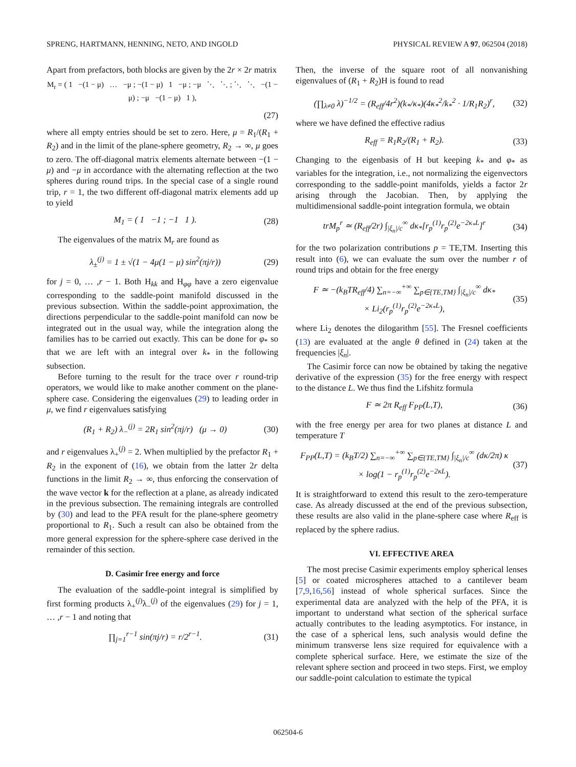SPRENG, HARTMANN, HENNING, NETO, AND INGOLD PHYSICAL REVIEW A 97, 062504 (2018)
Apart from prefactors, both blocks are given by the 2r × 2r matrix
M<sub>r</sub> = ( 1 −(1 − μ) … −μ ; −(1 − μ) 1 −μ ; −μ ⋱ ⋱ ; ⋱ ⋱ −(1 − μ) ; −μ −(1 − μ) 1 ),
(27)
where all empty entries should be set to zero. Here, μ = R<sub>1</sub>/(R<sub>1</sub> + R<sub>2</sub>) and in the limit of the plane-sphere geometry, R<sub>2</sub> → ∞, μ goes to zero. The off-diagonal matrix elements alternate between −(1 − μ) and −μ in accordance with the alternating reflection at the two spheres during round trips. In the special case of a single round trip, r = 1, the two different off-diagonal matrix elements add up to yield
M<sub>1</sub> = ( 1 −1 ; −1 1 ). (28)
The eigenvalues of the matrix M<sub>r</sub> are found as
λ<sub>±</sub><sup>(j)</sup> = 1 ± √(1 − 4μ(1 − μ) sin<sup>2</sup>(πj/r)) (29)
for j = 0, … ,r − 1. Both H<sub>kk</sub> and H<sub>φφ</sub> have a zero eigenvalue corresponding to the saddle-point manifold discussed in the previous subsection. Within the saddle-point approximation, the directions perpendicular to the saddle-point manifold can now be integrated out in the usual way, while the integration along the families has to be carried out exactly. This can be done for φ<sub>*</sub> so that we are left with an integral over k<sub>*</sub> in the following subsection.
Before turning to the result for the trace over r round-trip operators, we would like to make another comment on the plane-sphere case. Considering the eigenvalues (29) to leading order in μ, we find r eigenvalues satisfying
(R<sub>1</sub> + R<sub>2</sub>) λ<sub>−</sub><sup>(j)</sup> = 2R<sub>1</sub> sin<sup>2</sup>(πj/r) (μ → 0) (30)
and r eigenvalues λ<sub>+</sub><sup>(j)</sup> = 2. When multiplied by the prefactor R<sub>1</sub> + R<sub>2</sub> in the exponent of (16), we obtain from the latter 2r delta functions in the limit R<sub>2</sub> → ∞, thus enforcing the conservation of the wave vector k for the reflection at a plane, as already indicated in the previous subsection. The remaining integrals are controlled by (30) and lead to the PFA result for the plane-sphere geometry proportional to R<sub>1</sub>. Such a result can also be obtained from the more general expression for the sphere-sphere case derived in the remainder of this section.
D. Casimir free energy and force
The evaluation of the saddle-point integral is simplified by first forming products λ<sub>+</sub><sup>(j)</sup>λ<sub>−</sub><sup>(j)</sup> of the eigenvalues (29) for j = 1, … ,r − 1 and noting that
∏<sub>j=1</sub><sup>r−1</sup> sin(πj/r) = r/2<sup>r−1</sup>. (31)
Then, the inverse of the square root of all nonvanishing eigenvalues of (R<sub>1</sub> + R<sub>2</sub>)H is found to read
(∏<sub>λ≠0</sub> λ)<sup>−1/2</sup> = (R<sub>eff</sub>/4r<sup>2</sup>)(k<sub>*</sub>/κ<sub>*</sub>)(4κ<sub>*</sub><sup>2</sup>/k<sub>*</sub><sup>2</sup> · 1/R<sub>1</sub>R<sub>2</sub>)<sup>r</sup>, (32)
where we have defined the effective radius
R<sub>eff</sub> = R<sub>1</sub>R<sub>2</sub>/(R<sub>1</sub> + R<sub>2</sub>). (33)
Changing to the eigenbasis of H but keeping k<sub>*</sub> and φ<sub>*</sub> as variables for the integration, i.e., not normalizing the eigenvectors corresponding to the saddle-point manifolds, yields a factor 2r arising through the Jacobian. Then, by applying the multidimensional saddle-point integration formula, we obtain
trM<sub>p</sub><sup>r</sup> ≃ (R<sub>eff</sub>/2r) ∫<sub>|ξ<sub>n</sub>|/c</sub><sup>∞</sup> dκ<sub>*</sub>[r<sub>p</sub><sup>(1)</sup>r<sub>p</sub><sup>(2)</sup>e<sup>−2κ<sub>*</sub>L</sup>]<sup>r</sup> (34)
for the two polarization contributions p = TE,TM. Inserting this result into (6), we can evaluate the sum over the number r of round trips and obtain for the free energy
F ≃ −(k<sub>B</sub>TR<sub>eff</sub>/4) ∑<sub>n=−∞</sub><sup>+∞</sup> ∑<sub>p∈{TE,TM}</sub> ∫<sub>|ξ<sub>n</sub>|/c</sub><sup>∞</sup> dκ<sub>*</sub>
× Li<sub>2</sub>(r<sub>p</sub><sup>(1)</sup>r<sub>p</sub><sup>(2)</sup>e<sup>−2κ<sub>*</sub>L</sup>), (35)
where Li<sub>2</sub> denotes the dilogarithm [55]. The Fresnel coefficients (13) are evaluated at the angle θ defined in (24) taken at the frequencies |ξ<sub>n</sub>|.
The Casimir force can now be obtained by taking the negative derivative of the expression (35) for the free energy with respect to the distance L. We thus find the Lifshitz formula
F ≃ 2π R<sub>eff</sub> F<sub>PP</sub>(L,T), (36)
with the free energy per area for two planes at distance L and temperature T
F<sub>PP</sub>(L,T) = (k<sub>B</sub>T/2) ∑<sub>n=−∞</sub><sup>+∞</sup> ∑<sub>p∈{TE,TM}</sub> ∫<sub>|ξ<sub>n</sub>|/c</sub><sup>∞</sup> (dκ/2π) κ
× log(1 − r<sub>p</sub><sup>(1)</sup>r<sub>p</sub><sup>(2)</sup>e<sup>−2κL</sup>). (37)
It is straightforward to extend this result to the zero-temperature case. As already discussed at the end of the previous subsection, these results are also valid in the plane-sphere case where R<sub>eff</sub> is replaced by the sphere radius.
VI. EFFECTIVE AREA
The most precise Casimir experiments employ spherical lenses [5] or coated microspheres attached to a cantilever beam [7,9,16,56] instead of whole spherical surfaces. Since the experimental data are analyzed with the help of the PFA, it is important to understand what section of the spherical surface actually contributes to the leading asymptotics. For instance, in the case of a spherical lens, such analysis would define the minimum transverse lens size required for equivalence with a complete spherical surface. Here, we estimate the size of the relevant sphere section and proceed in two steps. First, we employ our saddle-point calculation to estimate the typical
062504-6